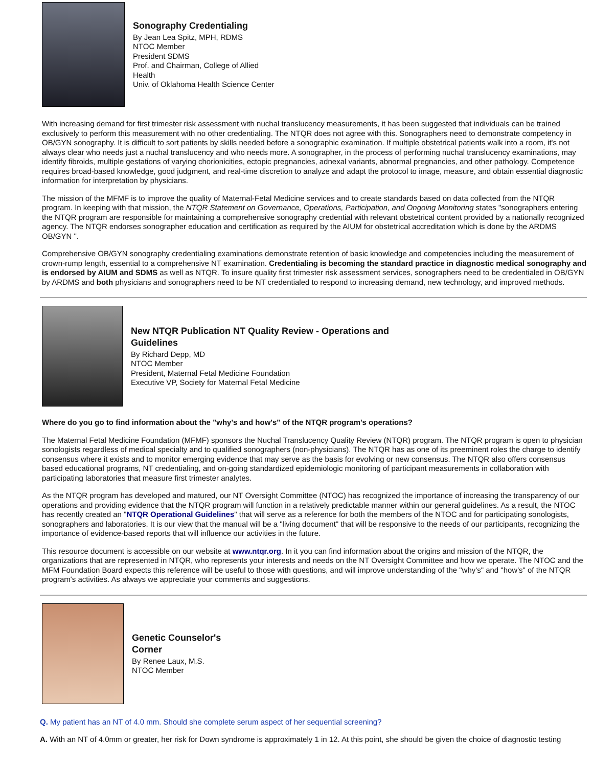Sonography Credentialing
By Jean Lea Spitz, MPH, RDMS
NTOC Member
President SDMS
Prof. and Chairman, College of Allied
Health
Univ. of Oklahoma Health Science Center
With increasing demand for first trimester risk assessment with nuchal translucency measurements, it has been suggested that individuals can be trained exclusively to perform this measurement with no other credentialing. The NTQR does not agree with this. Sonographers need to demonstrate competency in OB/GYN sonography. It is difficult to sort patients by skills needed before a sonographic examination. If multiple obstetrical patients walk into a room, it's not always clear who needs just a nuchal translucency and who needs more. A sonographer, in the process of performing nuchal translucency examinations, may identify fibroids, multiple gestations of varying chorionicities, ectopic pregnancies, adnexal variants, abnormal pregnancies, and other pathology. Competence requires broad-based knowledge, good judgment, and real-time discretion to analyze and adapt the protocol to image, measure, and obtain essential diagnostic information for interpretation by physicians.
The mission of the MFMF is to improve the quality of Maternal-Fetal Medicine services and to create standards based on data collected from the NTQR program. In keeping with that mission, the NTQR Statement on Governance, Operations, Participation, and Ongoing Monitoring states "sonographers entering the NTQR program are responsible for maintaining a comprehensive sonography credential with relevant obstetrical content provided by a nationally recognized agency. The NTQR endorses sonographer education and certification as required by the AIUM for obstetrical accreditation which is done by the ARDMS OB/GYN ".
Comprehensive OB/GYN sonography credentialing examinations demonstrate retention of basic knowledge and competencies including the measurement of crown-rump length, essential to a comprehensive NT examination. Credentialing is becoming the standard practice in diagnostic medical sonography and is endorsed by AIUM and SDMS as well as NTQR. To insure quality first trimester risk assessment services, sonographers need to be credentialed in OB/GYN by ARDMS and both physicians and sonographers need to be NT credentialed to respond to increasing demand, new technology, and improved methods.
New NTQR Publication NT Quality Review - Operations and
Guidelines
By Richard Depp, MD
NTOC Member
President, Maternal Fetal Medicine Foundation
Executive VP, Society for Maternal Fetal Medicine
Where do you go to find information about the "why's and how's" of the NTQR program's operations?
The Maternal Fetal Medicine Foundation (MFMF) sponsors the Nuchal Translucency Quality Review (NTQR) program. The NTQR program is open to physician sonologists regardless of medical specialty and to qualified sonographers (non-physicians). The NTQR has as one of its preeminent roles the charge to identify consensus where it exists and to monitor emerging evidence that may serve as the basis for evolving or new consensus. The NTQR also offers consensus based educational programs, NT credentialing, and on-going standardized epidemiologic monitoring of participant measurements in collaboration with participating laboratories that measure first trimester analytes.
As the NTQR program has developed and matured, our NT Oversight Committee (NTOC) has recognized the importance of increasing the transparency of our operations and providing evidence that the NTQR program will function in a relatively predictable manner within our general guidelines. As a result, the NTOC has recently created an "NTQR Operational Guidelines" that will serve as a reference for both the members of the NTOC and for participating sonologists, sonographers and laboratories. It is our view that the manual will be a "living document" that will be responsive to the needs of our participants, recognizing the importance of evidence-based reports that will influence our activities in the future.
This resource document is accessible on our website at www.ntqr.org. In it you can find information about the origins and mission of the NTQR, the organizations that are represented in NTQR, who represents your interests and needs on the NT Oversight Committee and how we operate. The NTOC and the MFM Foundation Board expects this reference will be useful to those with questions, and will improve understanding of the "why's" and "how's" of the NTQR program's activities. As always we appreciate your comments and suggestions.
Genetic Counselor's
Corner
By Renee Laux, M.S.
NTOC Member
Q. My patient has an NT of 4.0 mm. Should she complete serum aspect of her sequential screening?
A. With an NT of 4.0mm or greater, her risk for Down syndrome is approximately 1 in 12. At this point, she should be given the choice of diagnostic testing